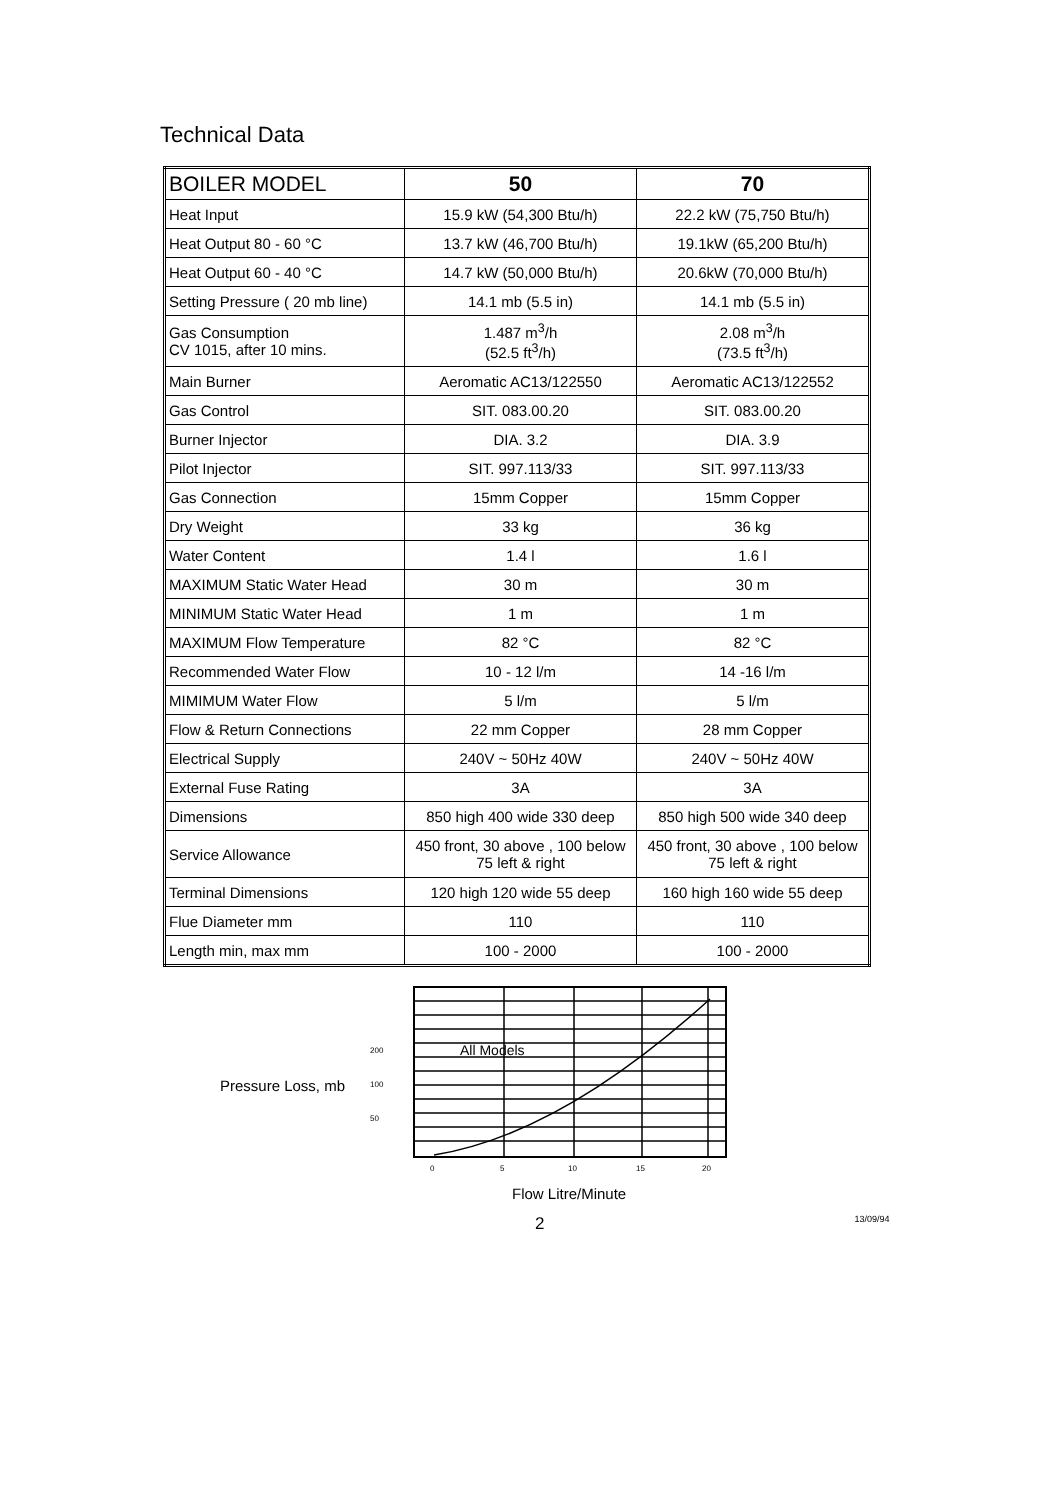Technical Data
| BOILER MODEL | 50 | 70 |
| --- | --- | --- |
| Heat Input | 15.9 kW (54,300 Btu/h) | 22.2 kW (75,750 Btu/h) |
| Heat Output 80 - 60 °C | 13.7 kW (46,700 Btu/h) | 19.1kW (65,200 Btu/h) |
| Heat Output 60 - 40 °C | 14.7 kW (50,000 Btu/h) | 20.6kW (70,000 Btu/h) |
| Setting Pressure ( 20 mb line) | 14.1 mb (5.5 in) | 14.1 mb (5.5 in) |
| Gas Consumption CV 1015, after 10 mins. | 1.487 m<sup>3</sup>/h (52.5 ft<sup>3</sup>/h) | 2.08 m<sup>3</sup>/h (73.5 ft<sup>3</sup>/h) |
| Main Burner | Aeromatic AC13/122550 | Aeromatic AC13/122552 |
| Gas Control | SIT. 083.00.20 | SIT. 083.00.20 |
| Burner Injector | DIA. 3.2 | DIA. 3.9 |
| Pilot Injector | SIT. 997.113/33 | SIT. 997.113/33 |
| Gas Connection | 15mm Copper | 15mm Copper |
| Dry Weight | 33 kg | 36 kg |
| Water Content | 1.4 l | 1.6 l |
| MAXIMUM Static Water Head | 30 m | 30 m |
| MINIMUM Static Water Head | 1 m | 1 m |
| MAXIMUM Flow Temperature | 82 °C | 82 °C |
| Recommended Water Flow | 10 - 12 l/m | 14 -16 l/m |
| MIMIMUM Water Flow | 5 l/m | 5 l/m |
| Flow & Return Connections | 22 mm Copper | 28 mm Copper |
| Electrical Supply | 240V ~ 50Hz 40W | 240V ~ 50Hz 40W |
| External Fuse Rating | 3A | 3A |
| Dimensions | 850 high 400 wide 330 deep | 850 high 500 wide 340 deep |
| Service Allowance | 450 front, 30 above , 100 below 75 left & right | 450 front, 30 above , 100 below 75 left & right |
| Terminal Dimensions | 120 high 120 wide 55 deep | 160 high 160 wide 55 deep |
| Flue Diameter mm | 110 | 110 |
| Length min, max mm | 100 - 2000 | 100 - 2000 |
Pressure Loss, mb
200
100
50
All Models
0
5
10
15
20
Flow Litre/Minute
2 13/09/94